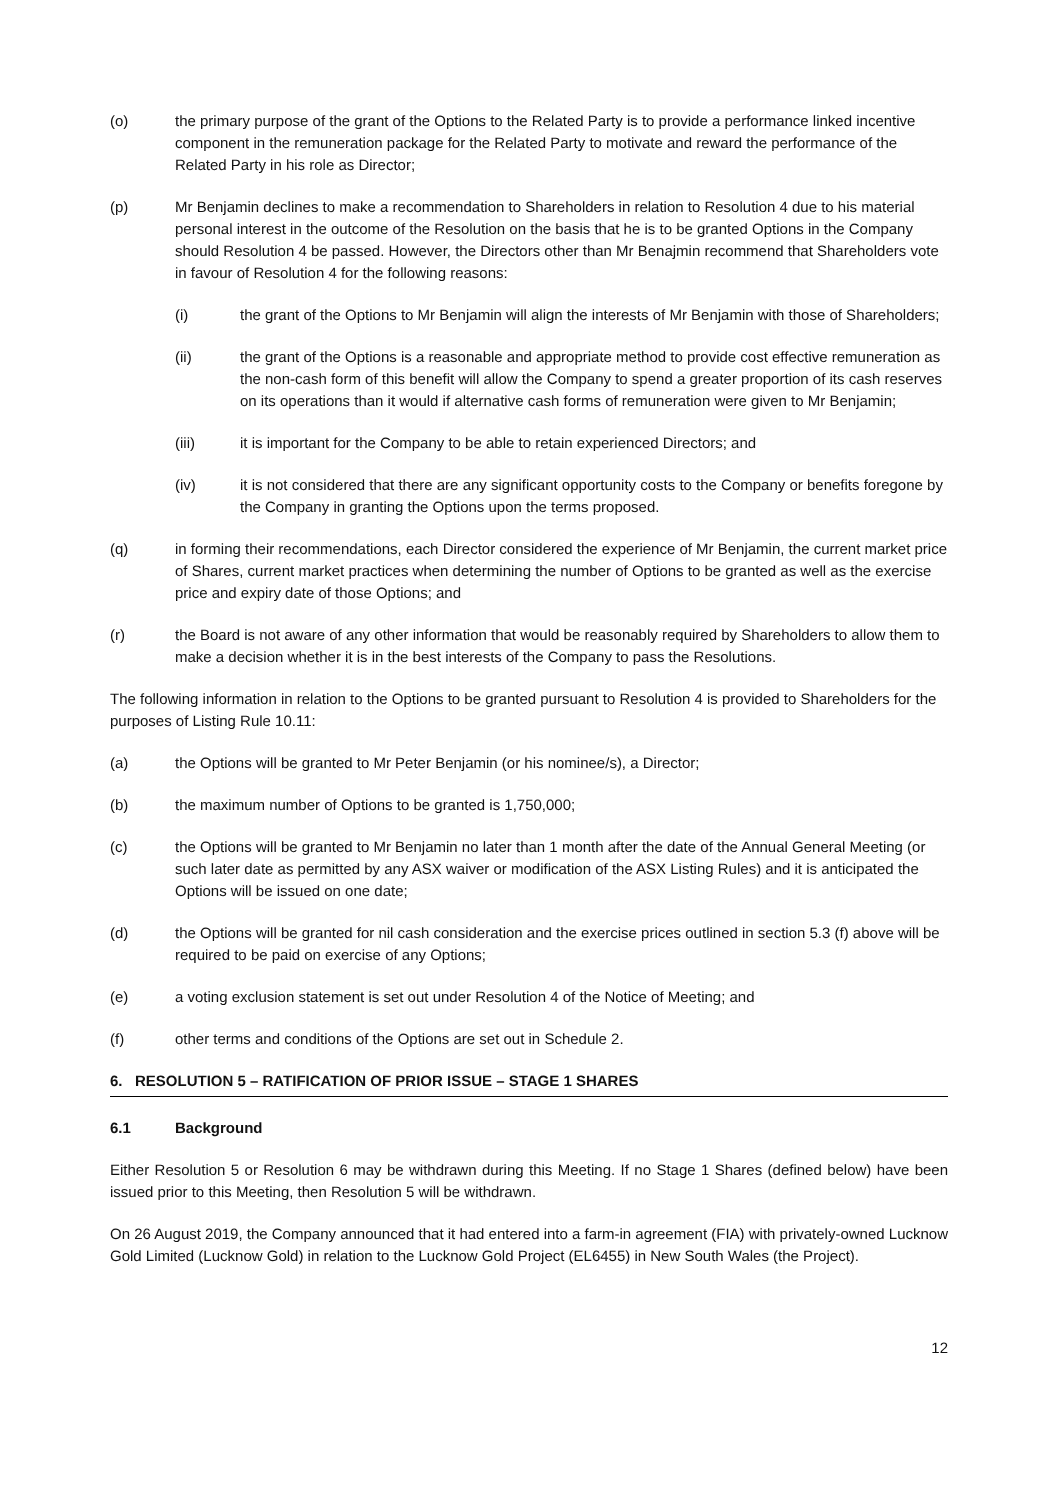(o) the primary purpose of the grant of the Options to the Related Party is to provide a performance linked incentive component in the remuneration package for the Related Party to motivate and reward the performance of the Related Party in his role as Director;
(p) Mr Benjamin declines to make a recommendation to Shareholders in relation to Resolution 4 due to his material personal interest in the outcome of the Resolution on the basis that he is to be granted Options in the Company should Resolution 4 be passed. However, the Directors other than Mr Benajmin recommend that Shareholders vote in favour of Resolution 4 for the following reasons:
(i) the grant of the Options to Mr Benjamin will align the interests of Mr Benjamin with those of Shareholders;
(ii) the grant of the Options is a reasonable and appropriate method to provide cost effective remuneration as the non-cash form of this benefit will allow the Company to spend a greater proportion of its cash reserves on its operations than it would if alternative cash forms of remuneration were given to Mr Benjamin;
(iii) it is important for the Company to be able to retain experienced Directors; and
(iv) it is not considered that there are any significant opportunity costs to the Company or benefits foregone by the Company in granting the Options upon the terms proposed.
(q) in forming their recommendations, each Director considered the experience of Mr Benjamin, the current market price of Shares, current market practices when determining the number of Options to be granted as well as the exercise price and expiry date of those Options; and
(r) the Board is not aware of any other information that would be reasonably required by Shareholders to allow them to make a decision whether it is in the best interests of the Company to pass the Resolutions.
The following information in relation to the Options to be granted pursuant to Resolution 4 is provided to Shareholders for the purposes of Listing Rule 10.11:
(a) the Options will be granted to Mr Peter Benjamin (or his nominee/s), a Director;
(b) the maximum number of Options to be granted is 1,750,000;
(c) the Options will be granted to Mr Benjamin no later than 1 month after the date of the Annual General Meeting (or such later date as permitted by any ASX waiver or modification of the ASX Listing Rules) and it is anticipated the Options will be issued on one date;
(d) the Options will be granted for nil cash consideration and the exercise prices outlined in section 5.3 (f) above will be required to be paid on exercise of any Options;
(e) a voting exclusion statement is set out under Resolution 4 of the Notice of Meeting; and
(f) other terms and conditions of the Options are set out in Schedule 2.
6. RESOLUTION 5 – RATIFICATION OF PRIOR ISSUE – STAGE 1 SHARES
6.1 Background
Either Resolution 5 or Resolution 6 may be withdrawn during this Meeting. If no Stage 1 Shares (defined below) have been issued prior to this Meeting, then Resolution 5 will be withdrawn.
On 26 August 2019, the Company announced that it had entered into a farm-in agreement (FIA) with privately-owned Lucknow Gold Limited (Lucknow Gold) in relation to the Lucknow Gold Project (EL6455) in New South Wales (the Project).
12